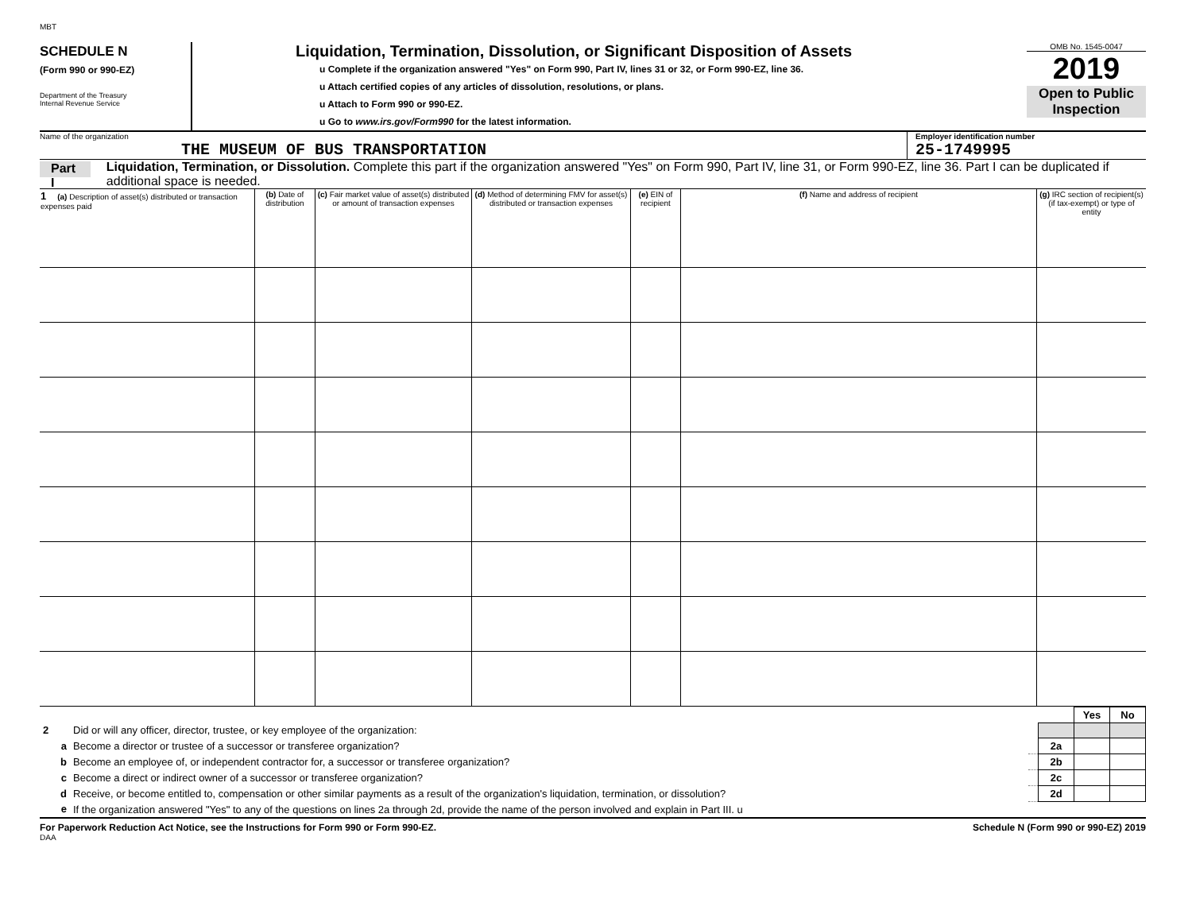MBT
SCHEDULE N
(Form 990 or 990-EZ)
Department of the Treasury
Internal Revenue Service
Liquidation, Termination, Dissolution, or Significant Disposition of Assets
u Complete if the organization answered "Yes" on Form 990, Part IV, lines 31 or 32, or Form 990-EZ, line 36.
u Attach certified copies of any articles of dissolution, resolutions, or plans.
u Attach to Form 990 or 990-EZ.
u Go to www.irs.gov/Form990 for the latest information.
OMB No. 1545-0047
2019
Open to Public Inspection
Name of the organization
THE MUSEUM OF BUS TRANSPORTATION
Employer identification number
25-1749995
Part I Liquidation, Termination, or Dissolution. Complete this part if the organization answered "Yes" on Form 990, Part IV, line 31, or Form 990-EZ, line 36. Part I can be duplicated if additional space is needed.
| 1 (a) Description of asset(s) distributed or transaction expenses paid | (b) Date of distribution | (c) Fair market value of asset(s) distributed or amount of transaction expenses | (d) Method of determining FMV for asset(s) distributed or transaction expenses | (e) EIN of recipient | (f) Name and address of recipient | (g) IRC section of recipient(s) (if tax-exempt) or type of entity |
| --- | --- | --- | --- | --- | --- | --- |
| | | | | Yes | No |
| 2 | Did or will any officer, director, trustee, or key employee of the organization: | | | | |
| a | Become a director or trustee of a successor or transferee organization? | | 2a | | |
| b | Become an employee of, or independent contractor for, a successor or transferee organization? | | 2b | | |
| c | Become a direct or indirect owner of a successor or transferee organization? | | 2c | | |
| d | Receive, or become entitled to, compensation or other similar payments as a result of the organization's liquidation, termination, or dissolution? | | 2d | | |
| e | If the organization answered "Yes" to any of the questions on lines 2a through 2d, provide the name of the person involved and explain in Part III. u | | | | |
For Paperwork Reduction Act Notice, see the Instructions for Form 990 or Form 990-EZ. Schedule N (Form 990 or 990-EZ) 2019
DAA